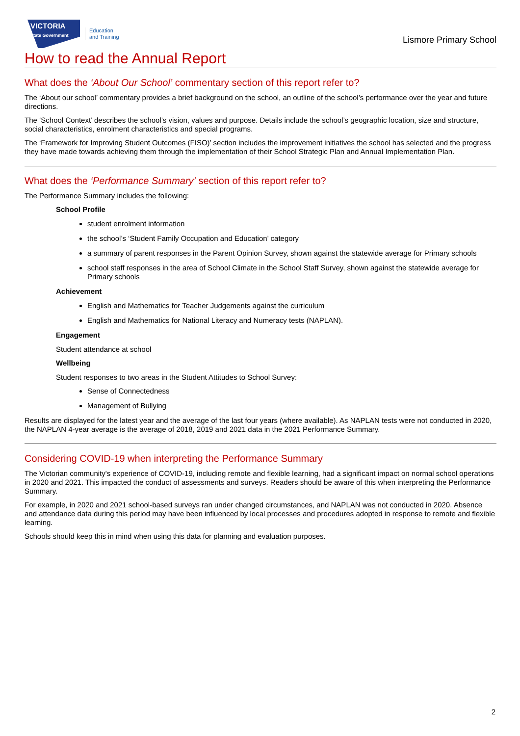VICTORIA
State Government
Education
and Training
Lismore Primary School
How to read the Annual Report
What does the ‘About Our School’ commentary section of this report refer to?
The ‘About our school’ commentary provides a brief background on the school, an outline of the school’s performance over the year and future directions.
The ‘School Context’ describes the school’s vision, values and purpose. Details include the school’s geographic location, size and structure, social characteristics, enrolment characteristics and special programs.
The ‘Framework for Improving Student Outcomes (FISO)’ section includes the improvement initiatives the school has selected and the progress they have made towards achieving them through the implementation of their School Strategic Plan and Annual Implementation Plan.
What does the ‘Performance Summary’ section of this report refer to?
The Performance Summary includes the following:
School Profile
student enrolment information
the school’s ‘Student Family Occupation and Education’ category
a summary of parent responses in the Parent Opinion Survey, shown against the statewide average for Primary schools
school staff responses in the area of School Climate in the School Staff Survey, shown against the statewide average for Primary schools
Achievement
English and Mathematics for Teacher Judgements against the curriculum
English and Mathematics for National Literacy and Numeracy tests (NAPLAN).
Engagement
Student attendance at school
Wellbeing
Student responses to two areas in the Student Attitudes to School Survey:
Sense of Connectedness
Management of Bullying
Results are displayed for the latest year and the average of the last four years (where available). As NAPLAN tests were not conducted in 2020, the NAPLAN 4-year average is the average of 2018, 2019 and 2021 data in the 2021 Performance Summary.
Considering COVID-19 when interpreting the Performance Summary
The Victorian community's experience of COVID-19, including remote and flexible learning, had a significant impact on normal school operations in 2020 and 2021. This impacted the conduct of assessments and surveys. Readers should be aware of this when interpreting the Performance Summary.
For example, in 2020 and 2021 school-based surveys ran under changed circumstances, and NAPLAN was not conducted in 2020. Absence and attendance data during this period may have been influenced by local processes and procedures adopted in response to remote and flexible learning.
Schools should keep this in mind when using this data for planning and evaluation purposes.
2